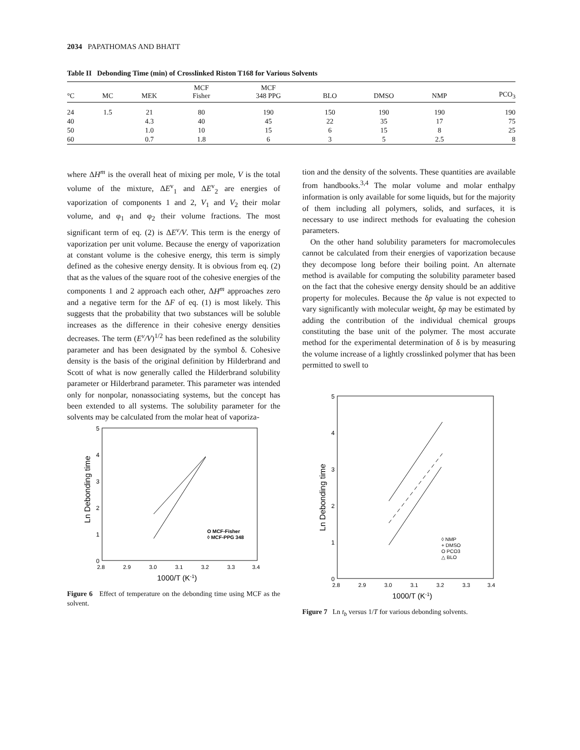2034 PAPATHOMAS AND BHATT
Table II Debonding Time (min) of Crosslinked Riston T168 for Various Solvents
| °C | MC | MEK | MCF Fisher | MCF 348 PPG | BLO | DMSO | NMP | PCO<sub>3</sub> |
| --- | --- | --- | --- | --- | --- | --- | --- | --- |
| 24 | 1.5 | 21 | 80 | 190 | 150 | 190 | 190 | 190 |
| 40 | | 4.3 | 40 | 45 | 22 | 35 | 17 | 75 |
| 50 | | 1.0 | 10 | 15 | 6 | 15 | 8 | 25 |
| 60 | | 0.7 | 1.8 | 6 | 3 | 5 | 2.5 | 8 |
where ΔH<sup>m</sup> is the overall heat of mixing per mole, V is the total volume of the mixture, ΔE<sup>v</sup><sub>1</sub> and ΔE<sup>v</sup><sub>2</sub> are energies of vaporization of components 1 and 2, V<sub>1</sub> and V<sub>2</sub> their molar volume, and φ<sub>1</sub> and φ<sub>2</sub> their volume fractions. The most significant term of eq. (2) is ΔE<sup>v</sup>/V. This term is the energy of vaporization per unit volume. Because the energy of vaporization at constant volume is the cohesive energy, this term is simply defined as the cohesive energy density. It is obvious from eq. (2) that as the values of the square root of the cohesive energies of the components 1 and 2 approach each other, ΔH<sup>m</sup> approaches zero and a negative term for the ΔF of eq. (1) is most likely. This suggests that the probability that two substances will be soluble increases as the difference in their cohesive energy densities decreases. The term (E<sup>v</sup>/V)<sup>1/2</sup> has been redefined as the solubility parameter and has been designated by the symbol δ. Cohesive density is the basis of the original definition by Hilderbrand and Scott of what is now generally called the Hilderbrand solubility parameter or Hilderbrand parameter. This parameter was intended only for nonpolar, nonassociating systems, but the concept has been extended to all systems. The solubility parameter for the solvents may be calculated from the molar heat of vaporiza-
5
4
3
2
1
0
2.8
2.9
3.0
3.1
3.2
3.3
3.4
1000/T (K-1)
Ln Debonding time
O MCF-Fisher
◊ MCF-PPG 348
Figure 6 Effect of temperature on the debonding time using MCF as the solvent.
tion and the density of the solvents. These quantities are available from handbooks.<sup>3,4</sup> The molar volume and molar enthalpy information is only available for some liquids, but for the majority of them including all polymers, solids, and surfaces, it is necessary to use indirect methods for evaluating the cohesion parameters.
On the other hand solubility parameters for macromolecules cannot be calculated from their energies of vaporization because they decompose long before their boiling point. An alternate method is available for computing the solubility parameter based on the fact that the cohesive energy density should be an additive property for molecules. Because the δp value is not expected to vary significantly with molecular weight, δp may be estimated by adding the contribution of the individual chemical groups constituting the base unit of the polymer. The most accurate method for the experimental determination of δ is by measuring the volume increase of a lightly crosslinked polymer that has been permitted to swell to
5
4
3
2
1
0
2.8
2.9
3.0
3.1
3.2
3.3
3.4
1000/T (K-1)
Ln Debonding time
◊ NMP
+ DMSO
O PCO3
△ BLO
Figure 7 Ln t<sub>b</sub> versus 1/T for various debonding solvents.